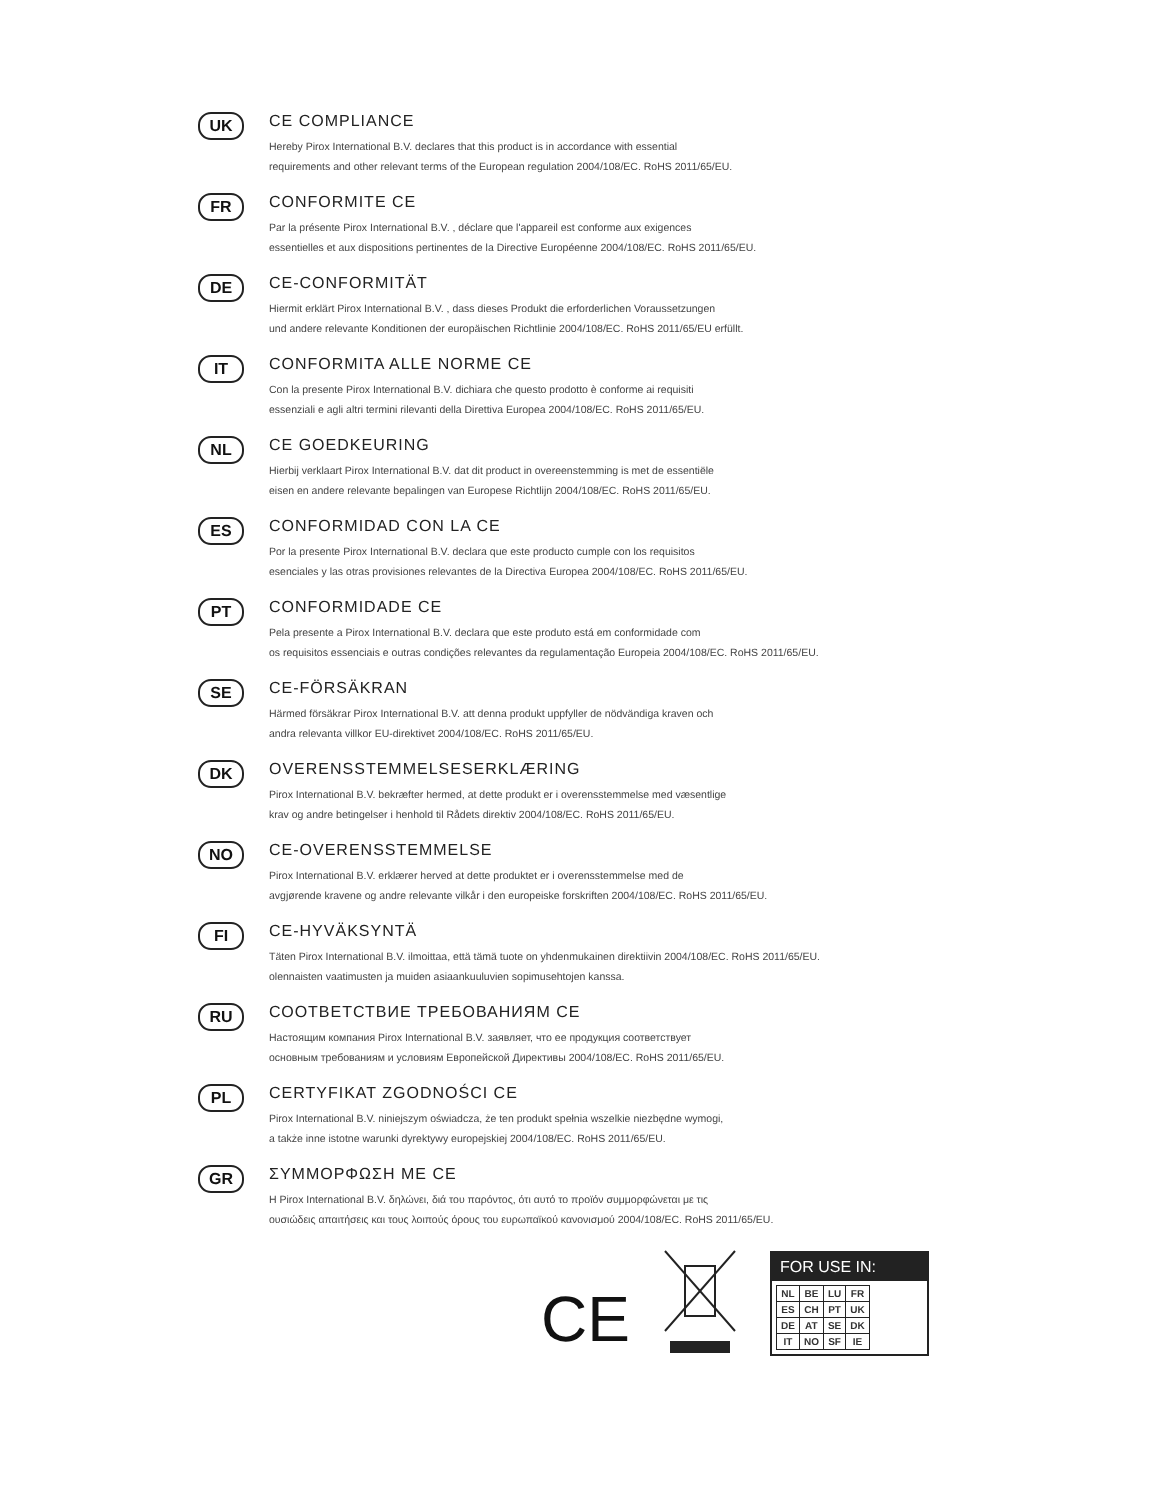UK
CE COMPLIANCE
Hereby Pirox International B.V. declares that this product is in accordance with essential
requirements and other relevant terms of the European regulation 2004/108/EC. RoHS 2011/65/EU.
FR
CONFORMITE CE
Par la présente Pirox International B.V. , déclare que l'appareil est conforme aux exigences
essentielles et aux dispositions pertinentes de la Directive Européenne 2004/108/EC. RoHS 2011/65/EU.
DE
CE-CONFORMITÄT
Hiermit erklärt Pirox International B.V. , dass dieses Produkt die erforderlichen Voraussetzungen
und andere relevante Konditionen der europäischen Richtlinie 2004/108/EC. RoHS 2011/65/EU erfüllt.
IT
CONFORMITA ALLE NORME CE
Con la presente Pirox International B.V. dichiara che questo prodotto è conforme ai requisiti
essenziali e agli altri termini rilevanti della Direttiva Europea 2004/108/EC. RoHS 2011/65/EU.
NL
CE GOEDKEURING
Hierbij verklaart Pirox International B.V. dat dit product in overeenstemming is met de essentiële
eisen en andere relevante bepalingen van Europese Richtlijn 2004/108/EC. RoHS 2011/65/EU.
ES
CONFORMIDAD CON LA CE
Por la presente Pirox International B.V. declara que este producto cumple con los requisitos
esenciales y las otras provisiones relevantes de la Directiva Europea 2004/108/EC. RoHS 2011/65/EU.
PT
CONFORMIDADE CE
Pela presente a Pirox International B.V. declara que este produto está em conformidade com
os requisitos essenciais e outras condições relevantes da regulamentação Europeia 2004/108/EC. RoHS 2011/65/EU.
SE
CE-FÖRSÄKRAN
Härmed försäkrar Pirox International B.V. att denna produkt uppfyller de nödvändiga kraven och
andra relevanta villkor EU-direktivet 2004/108/EC. RoHS 2011/65/EU.
DK
OVERENSSTEMMELSESERKLÆRING
Pirox International B.V. bekræfter hermed, at dette produkt er i overensstemmelse med væsentlige
krav og andre betingelser i henhold til Rådets direktiv 2004/108/EC. RoHS 2011/65/EU.
NO
CE-OVERENSSTEMMELSE
Pirox International B.V. erklærer herved at dette produktet er i overensstemmelse med de
avgjørende kravene og andre relevante vilkår i den europeiske forskriften 2004/108/EC. RoHS 2011/65/EU.
FI
CE-HYVÄKSYNTÄ
Täten Pirox International B.V. ilmoittaa, että tämä tuote on yhdenmukainen direktiivin 2004/108/EC. RoHS 2011/65/EU.
olennaisten vaatimusten ja muiden asiaankuuluvien sopimusehtojen kanssa.
RU
СООТВЕТСТВИЕ ТРЕБОВАНИЯМ CE
Настоящим компания Pirox International B.V. заявляет, что ее продукция соответствует
основным требованиям и условиям Европейской Директивы 2004/108/EC. RoHS 2011/65/EU.
PL
CERTYFIKAT ZGODNOŚCI CE
Pirox International B.V. niniejszym oświadcza, że ten produkt spełnia wszelkie niezbędne wymogi,
a także inne istotne warunki dyrektywy europejskiej 2004/108/EC. RoHS 2011/65/EU.
GR
ΣΥΜΜΟΡΦΩΣΗ ΜΕ CE
Η Pirox International B.V. δηλώνει, διά του παρόντος, ότι αυτό το προϊόν συμμορφώνεται με τις
ουσιώδεις απαιτήσεις και τους λοιπούς όρους του ευρωπαϊκού κανονισμού 2004/108/EC. RoHS 2011/65/EU.
CE
FOR USE IN:
| NL | BE | LU | FR |
| ES | CH | PT | UK |
| DE | AT | SE | DK |
| IT | NO | SF | IE |